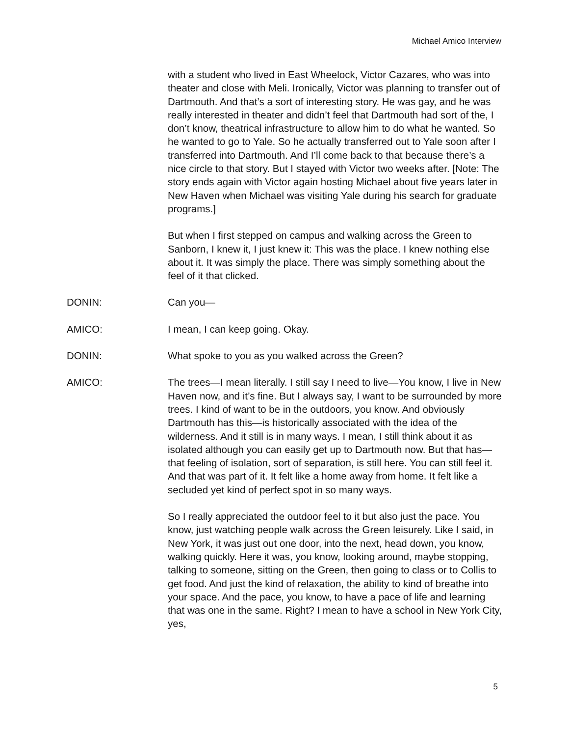Michael Amico Interview
with a student who lived in East Wheelock, Victor Cazares, who was into theater and close with Meli. Ironically, Victor was planning to transfer out of Dartmouth. And that’s a sort of interesting story. He was gay, and he was really interested in theater and didn’t feel that Dartmouth had sort of the, I don’t know, theatrical infrastructure to allow him to do what he wanted. So he wanted to go to Yale. So he actually transferred out to Yale soon after I transferred into Dartmouth. And I’ll come back to that because there’s a nice circle to that story. But I stayed with Victor two weeks after. [Note: The story ends again with Victor again hosting Michael about five years later in New Haven when Michael was visiting Yale during his search for graduate programs.]
But when I first stepped on campus and walking across the Green to Sanborn, I knew it, I just knew it: This was the place. I knew nothing else about it. It was simply the place. There was simply something about the feel of it that clicked.
DONIN: Can you—
AMICO: I mean, I can keep going. Okay.
DONIN: What spoke to you as you walked across the Green?
AMICO: The trees—I mean literally. I still say I need to live—You know, I live in New Haven now, and it’s fine. But I always say, I want to be surrounded by more trees. I kind of want to be in the outdoors, you know. And obviously Dartmouth has this—is historically associated with the idea of the wilderness. And it still is in many ways. I mean, I still think about it as isolated although you can easily get up to Dartmouth now. But that has—that feeling of isolation, sort of separation, is still here. You can still feel it. And that was part of it. It felt like a home away from home. It felt like a secluded yet kind of perfect spot in so many ways.
So I really appreciated the outdoor feel to it but also just the pace. You know, just watching people walk across the Green leisurely. Like I said, in New York, it was just out one door, into the next, head down, you know, walking quickly. Here it was, you know, looking around, maybe stopping, talking to someone, sitting on the Green, then going to class or to Collis to get food. And just the kind of relaxation, the ability to kind of breathe into your space. And the pace, you know, to have a pace of life and learning that was one in the same. Right? I mean to have a school in New York City, yes,
5